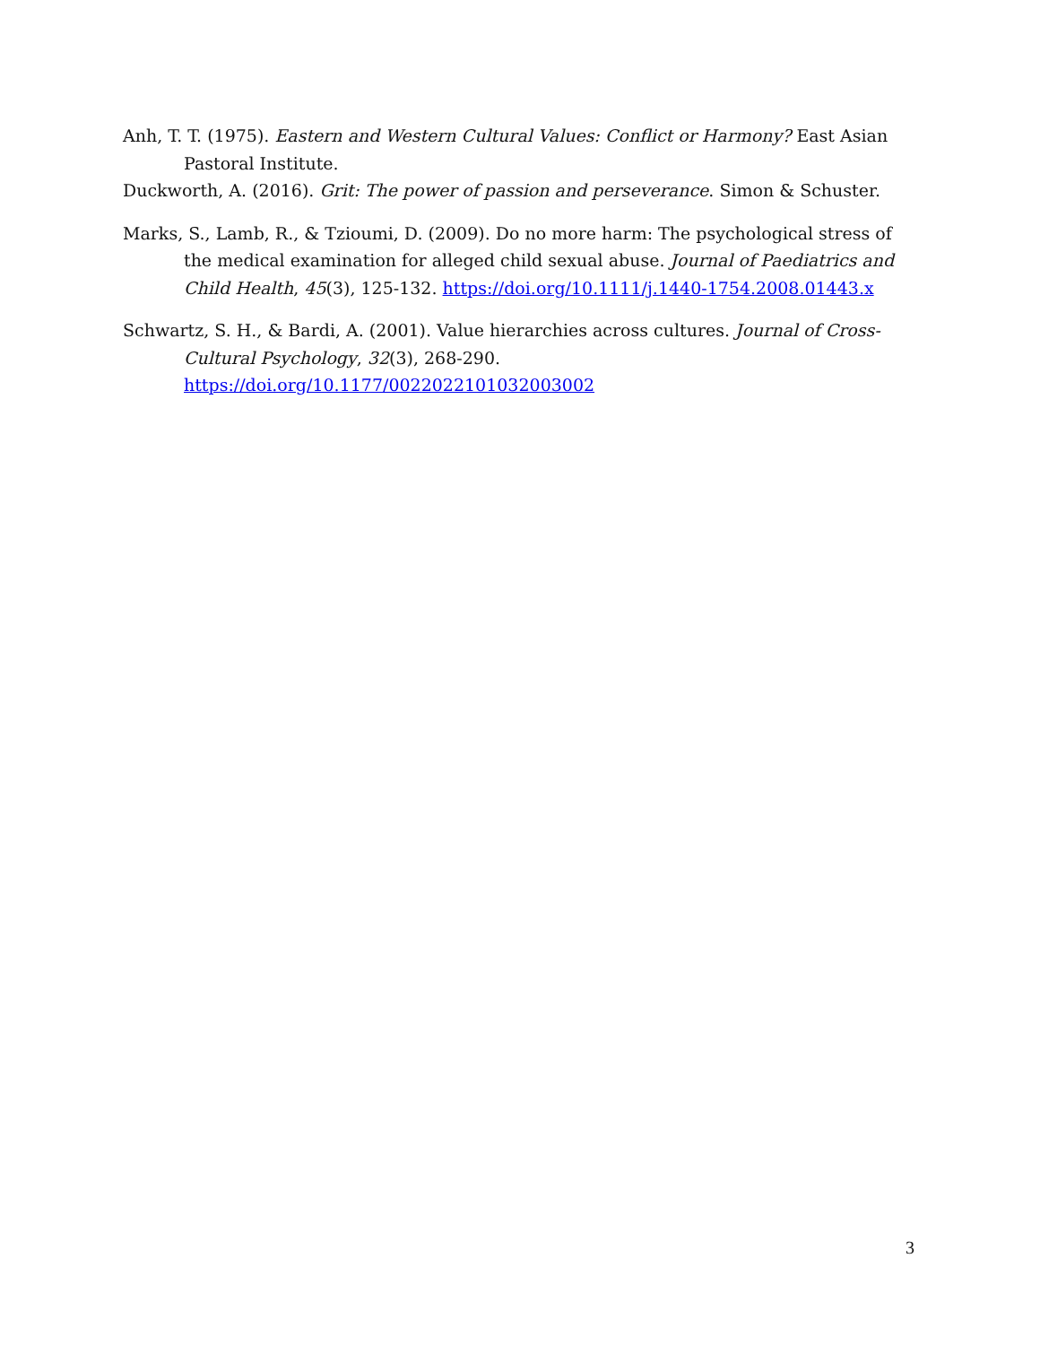Anh, T. T. (1975). Eastern and Western Cultural Values: Conflict or Harmony? East Asian Pastoral Institute.
Duckworth, A. (2016). Grit: The power of passion and perseverance. Simon & Schuster.
Marks, S., Lamb, R., & Tzioumi, D. (2009). Do no more harm: The psychological stress of the medical examination for alleged child sexual abuse. Journal of Paediatrics and Child Health, 45(3), 125-132. https://doi.org/10.1111/j.1440-1754.2008.01443.x
Schwartz, S. H., & Bardi, A. (2001). Value hierarchies across cultures. Journal of Cross-Cultural Psychology, 32(3), 268-290. https://doi.org/10.1177/0022022101032003002
3